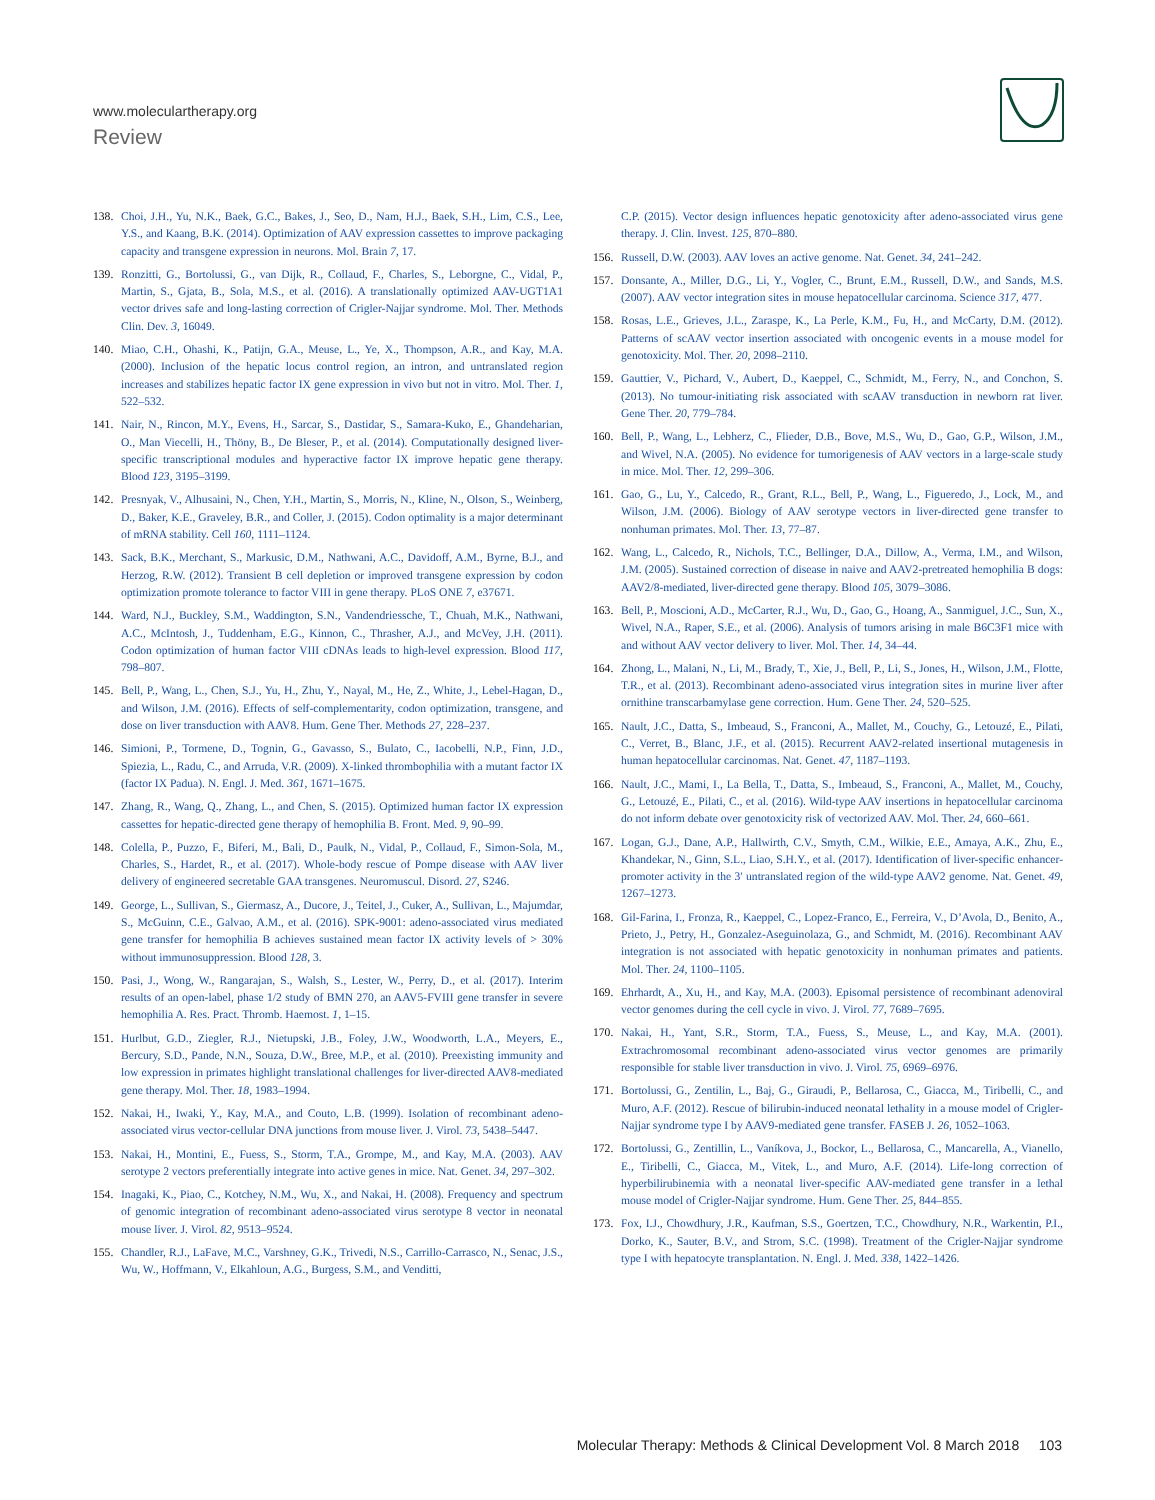www.moleculartherapy.org
Review
138. Choi, J.H., Yu, N.K., Baek, G.C., Bakes, J., Seo, D., Nam, H.J., Baek, S.H., Lim, C.S., Lee, Y.S., and Kaang, B.K. (2014). Optimization of AAV expression cassettes to improve packaging capacity and transgene expression in neurons. Mol. Brain 7, 17.
139. Ronzitti, G., Bortolussi, G., van Dijk, R., Collaud, F., Charles, S., Leborgne, C., Vidal, P., Martin, S., Gjata, B., Sola, M.S., et al. (2016). A translationally optimized AAV-UGT1A1 vector drives safe and long-lasting correction of Crigler-Najjar syndrome. Mol. Ther. Methods Clin. Dev. 3, 16049.
140. Miao, C.H., Ohashi, K., Patijn, G.A., Meuse, L., Ye, X., Thompson, A.R., and Kay, M.A. (2000). Inclusion of the hepatic locus control region, an intron, and untranslated region increases and stabilizes hepatic factor IX gene expression in vivo but not in vitro. Mol. Ther. 1, 522–532.
141. Nair, N., Rincon, M.Y., Evens, H., Sarcar, S., Dastidar, S., Samara-Kuko, E., Ghandeharian, O., Man Viecelli, H., Thöny, B., De Bleser, P., et al. (2014). Computationally designed liver-specific transcriptional modules and hyperactive factor IX improve hepatic gene therapy. Blood 123, 3195–3199.
142. Presnyak, V., Alhusaini, N., Chen, Y.H., Martin, S., Morris, N., Kline, N., Olson, S., Weinberg, D., Baker, K.E., Graveley, B.R., and Coller, J. (2015). Codon optimality is a major determinant of mRNA stability. Cell 160, 1111–1124.
143. Sack, B.K., Merchant, S., Markusic, D.M., Nathwani, A.C., Davidoff, A.M., Byrne, B.J., and Herzog, R.W. (2012). Transient B cell depletion or improved transgene expression by codon optimization promote tolerance to factor VIII in gene therapy. PLoS ONE 7, e37671.
144. Ward, N.J., Buckley, S.M., Waddington, S.N., Vandendriessche, T., Chuah, M.K., Nathwani, A.C., McIntosh, J., Tuddenham, E.G., Kinnon, C., Thrasher, A.J., and McVey, J.H. (2011). Codon optimization of human factor VIII cDNAs leads to high-level expression. Blood 117, 798–807.
145. Bell, P., Wang, L., Chen, S.J., Yu, H., Zhu, Y., Nayal, M., He, Z., White, J., Lebel-Hagan, D., and Wilson, J.M. (2016). Effects of self-complementarity, codon optimization, transgene, and dose on liver transduction with AAV8. Hum. Gene Ther. Methods 27, 228–237.
146. Simioni, P., Tormene, D., Tognin, G., Gavasso, S., Bulato, C., Iacobelli, N.P., Finn, J.D., Spiezia, L., Radu, C., and Arruda, V.R. (2009). X-linked thrombophilia with a mutant factor IX (factor IX Padua). N. Engl. J. Med. 361, 1671–1675.
147. Zhang, R., Wang, Q., Zhang, L., and Chen, S. (2015). Optimized human factor IX expression cassettes for hepatic-directed gene therapy of hemophilia B. Front. Med. 9, 90–99.
148. Colella, P., Puzzo, F., Biferi, M., Bali, D., Paulk, N., Vidal, P., Collaud, F., Simon-Sola, M., Charles, S., Hardet, R., et al. (2017). Whole-body rescue of Pompe disease with AAV liver delivery of engineered secretable GAA transgenes. Neuromuscul. Disord. 27, S246.
149. George, L., Sullivan, S., Giermasz, A., Ducore, J., Teitel, J., Cuker, A., Sullivan, L., Majumdar, S., McGuinn, C.E., Galvao, A.M., et al. (2016). SPK-9001: adeno-associated virus mediated gene transfer for hemophilia B achieves sustained mean factor IX activity levels of > 30% without immunosuppression. Blood 128, 3.
150. Pasi, J., Wong, W., Rangarajan, S., Walsh, S., Lester, W., Perry, D., et al. (2017). Interim results of an open-label, phase 1/2 study of BMN 270, an AAV5-FVIII gene transfer in severe hemophilia A. Res. Pract. Thromb. Haemost. 1, 1–15.
151. Hurlbut, G.D., Ziegler, R.J., Nietupski, J.B., Foley, J.W., Woodworth, L.A., Meyers, E., Bercury, S.D., Pande, N.N., Souza, D.W., Bree, M.P., et al. (2010). Preexisting immunity and low expression in primates highlight translational challenges for liver-directed AAV8-mediated gene therapy. Mol. Ther. 18, 1983–1994.
152. Nakai, H., Iwaki, Y., Kay, M.A., and Couto, L.B. (1999). Isolation of recombinant adeno-associated virus vector-cellular DNA junctions from mouse liver. J. Virol. 73, 5438–5447.
153. Nakai, H., Montini, E., Fuess, S., Storm, T.A., Grompe, M., and Kay, M.A. (2003). AAV serotype 2 vectors preferentially integrate into active genes in mice. Nat. Genet. 34, 297–302.
154. Inagaki, K., Piao, C., Kotchey, N.M., Wu, X., and Nakai, H. (2008). Frequency and spectrum of genomic integration of recombinant adeno-associated virus serotype 8 vector in neonatal mouse liver. J. Virol. 82, 9513–9524.
155. Chandler, R.J., LaFave, M.C., Varshney, G.K., Trivedi, N.S., Carrillo-Carrasco, N., Senac, J.S., Wu, W., Hoffmann, V., Elkahloun, A.G., Burgess, S.M., and Venditti,
C.P. (2015). Vector design influences hepatic genotoxicity after adeno-associated virus gene therapy. J. Clin. Invest. 125, 870–880.
156. Russell, D.W. (2003). AAV loves an active genome. Nat. Genet. 34, 241–242.
157. Donsante, A., Miller, D.G., Li, Y., Vogler, C., Brunt, E.M., Russell, D.W., and Sands, M.S. (2007). AAV vector integration sites in mouse hepatocellular carcinoma. Science 317, 477.
158. Rosas, L.E., Grieves, J.L., Zaraspe, K., La Perle, K.M., Fu, H., and McCarty, D.M. (2012). Patterns of scAAV vector insertion associated with oncogenic events in a mouse model for genotoxicity. Mol. Ther. 20, 2098–2110.
159. Gauttier, V., Pichard, V., Aubert, D., Kaeppel, C., Schmidt, M., Ferry, N., and Conchon, S. (2013). No tumour-initiating risk associated with scAAV transduction in newborn rat liver. Gene Ther. 20, 779–784.
160. Bell, P., Wang, L., Lebherz, C., Flieder, D.B., Bove, M.S., Wu, D., Gao, G.P., Wilson, J.M., and Wivel, N.A. (2005). No evidence for tumorigenesis of AAV vectors in a large-scale study in mice. Mol. Ther. 12, 299–306.
161. Gao, G., Lu, Y., Calcedo, R., Grant, R.L., Bell, P., Wang, L., Figueredo, J., Lock, M., and Wilson, J.M. (2006). Biology of AAV serotype vectors in liver-directed gene transfer to nonhuman primates. Mol. Ther. 13, 77–87.
162. Wang, L., Calcedo, R., Nichols, T.C., Bellinger, D.A., Dillow, A., Verma, I.M., and Wilson, J.M. (2005). Sustained correction of disease in naive and AAV2-pretreated hemophilia B dogs: AAV2/8-mediated, liver-directed gene therapy. Blood 105, 3079–3086.
163. Bell, P., Moscioni, A.D., McCarter, R.J., Wu, D., Gao, G., Hoang, A., Sanmiguel, J.C., Sun, X., Wivel, N.A., Raper, S.E., et al. (2006). Analysis of tumors arising in male B6C3F1 mice with and without AAV vector delivery to liver. Mol. Ther. 14, 34–44.
164. Zhong, L., Malani, N., Li, M., Brady, T., Xie, J., Bell, P., Li, S., Jones, H., Wilson, J.M., Flotte, T.R., et al. (2013). Recombinant adeno-associated virus integration sites in murine liver after ornithine transcarbamylase gene correction. Hum. Gene Ther. 24, 520–525.
165. Nault, J.C., Datta, S., Imbeaud, S., Franconi, A., Mallet, M., Couchy, G., Letouzé, E., Pilati, C., Verret, B., Blanc, J.F., et al. (2015). Recurrent AAV2-related insertional mutagenesis in human hepatocellular carcinomas. Nat. Genet. 47, 1187–1193.
166. Nault, J.C., Mami, I., La Bella, T., Datta, S., Imbeaud, S., Franconi, A., Mallet, M., Couchy, G., Letouzé, E., Pilati, C., et al. (2016). Wild-type AAV insertions in hepatocellular carcinoma do not inform debate over genotoxicity risk of vectorized AAV. Mol. Ther. 24, 660–661.
167. Logan, G.J., Dane, A.P., Hallwirth, C.V., Smyth, C.M., Wilkie, E.E., Amaya, A.K., Zhu, E., Khandekar, N., Ginn, S.L., Liao, S.H.Y., et al. (2017). Identification of liver-specific enhancer-promoter activity in the 3′ untranslated region of the wild-type AAV2 genome. Nat. Genet. 49, 1267–1273.
168. Gil-Farina, I., Fronza, R., Kaeppel, C., Lopez-Franco, E., Ferreira, V., D’Avola, D., Benito, A., Prieto, J., Petry, H., Gonzalez-Aseguinolaza, G., and Schmidt, M. (2016). Recombinant AAV integration is not associated with hepatic genotoxicity in nonhuman primates and patients. Mol. Ther. 24, 1100–1105.
169. Ehrhardt, A., Xu, H., and Kay, M.A. (2003). Episomal persistence of recombinant adenoviral vector genomes during the cell cycle in vivo. J. Virol. 77, 7689–7695.
170. Nakai, H., Yant, S.R., Storm, T.A., Fuess, S., Meuse, L., and Kay, M.A. (2001). Extrachromosomal recombinant adeno-associated virus vector genomes are primarily responsible for stable liver transduction in vivo. J. Virol. 75, 6969–6976.
171. Bortolussi, G., Zentilin, L., Baj, G., Giraudi, P., Bellarosa, C., Giacca, M., Tiribelli, C., and Muro, A.F. (2012). Rescue of bilirubin-induced neonatal lethality in a mouse model of Crigler-Najjar syndrome type I by AAV9-mediated gene transfer. FASEB J. 26, 1052–1063.
172. Bortolussi, G., Zentillin, L., Vaníkova, J., Bockor, L., Bellarosa, C., Mancarella, A., Vianello, E., Tiribelli, C., Giacca, M., Vitek, L., and Muro, A.F. (2014). Life-long correction of hyperbilirubinemia with a neonatal liver-specific AAV-mediated gene transfer in a lethal mouse model of Crigler-Najjar syndrome. Hum. Gene Ther. 25, 844–855.
173. Fox, I.J., Chowdhury, J.R., Kaufman, S.S., Goertzen, T.C., Chowdhury, N.R., Warkentin, P.I., Dorko, K., Sauter, B.V., and Strom, S.C. (1998). Treatment of the Crigler-Najjar syndrome type I with hepatocyte transplantation. N. Engl. J. Med. 338, 1422–1426.
Molecular Therapy: Methods & Clinical Development Vol. 8 March 2018 103